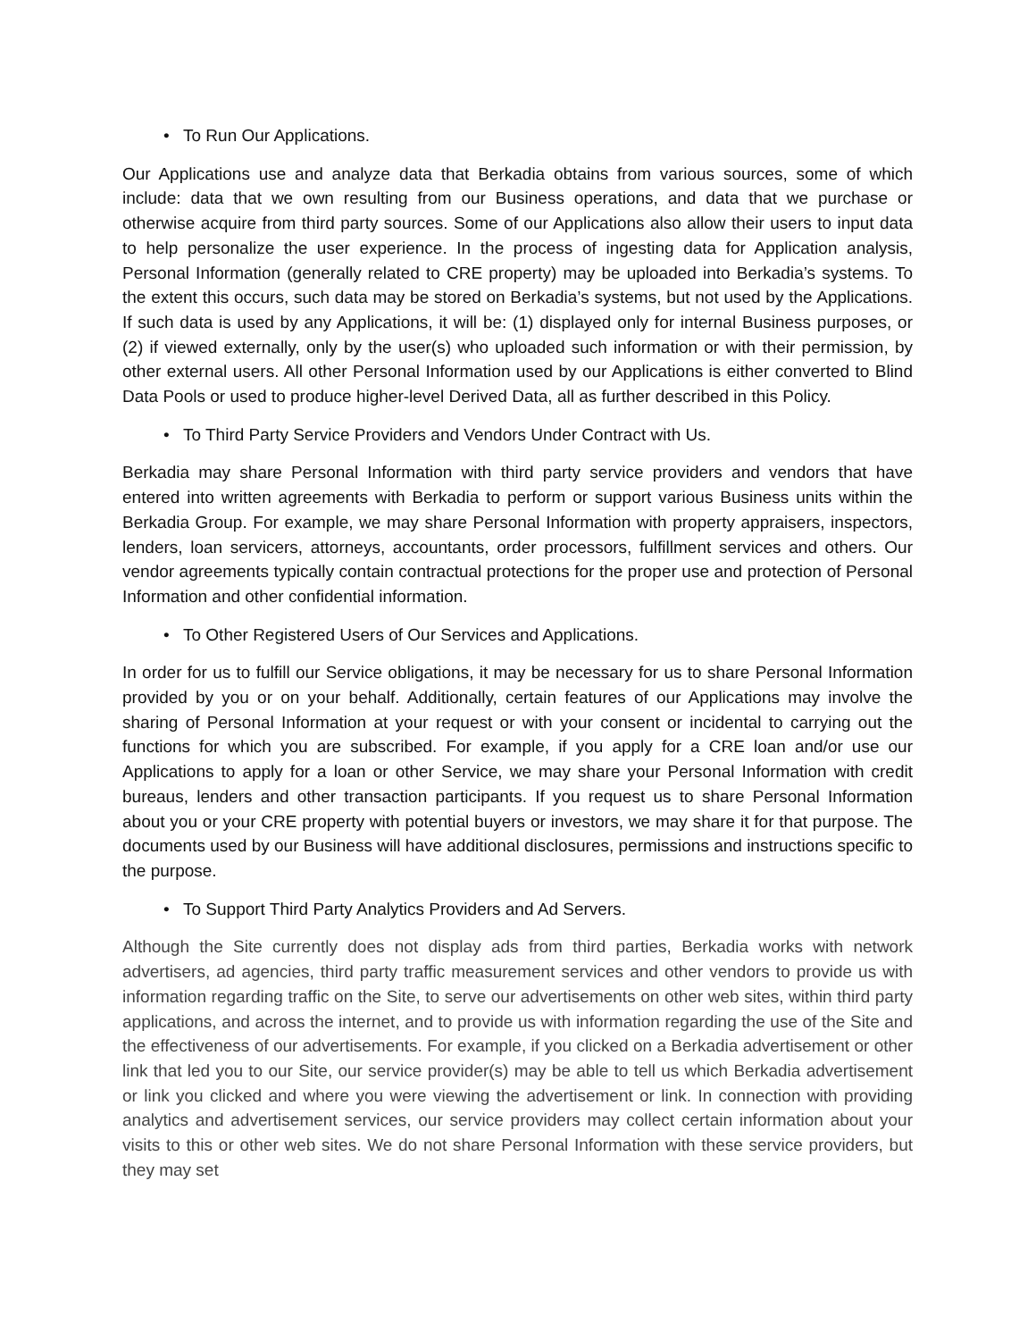• To Run Our Applications.
Our Applications use and analyze data that Berkadia obtains from various sources, some of which include: data that we own resulting from our Business operations, and data that we purchase or otherwise acquire from third party sources. Some of our Applications also allow their users to input data to help personalize the user experience. In the process of ingesting data for Application analysis, Personal Information (generally related to CRE property) may be uploaded into Berkadia’s systems. To the extent this occurs, such data may be stored on Berkadia’s systems, but not used by the Applications. If such data is used by any Applications, it will be: (1) displayed only for internal Business purposes, or (2) if viewed externally, only by the user(s) who uploaded such information or with their permission, by other external users. All other Personal Information used by our Applications is either converted to Blind Data Pools or used to produce higher-level Derived Data, all as further described in this Policy.
• To Third Party Service Providers and Vendors Under Contract with Us.
Berkadia may share Personal Information with third party service providers and vendors that have entered into written agreements with Berkadia to perform or support various Business units within the Berkadia Group. For example, we may share Personal Information with property appraisers, inspectors, lenders, loan servicers, attorneys, accountants, order processors, fulfillment services and others. Our vendor agreements typically contain contractual protections for the proper use and protection of Personal Information and other confidential information.
• To Other Registered Users of Our Services and Applications.
In order for us to fulfill our Service obligations, it may be necessary for us to share Personal Information provided by you or on your behalf. Additionally, certain features of our Applications may involve the sharing of Personal Information at your request or with your consent or incidental to carrying out the functions for which you are subscribed. For example, if you apply for a CRE loan and/or use our Applications to apply for a loan or other Service, we may share your Personal Information with credit bureaus, lenders and other transaction participants. If you request us to share Personal Information about you or your CRE property with potential buyers or investors, we may share it for that purpose. The documents used by our Business will have additional disclosures, permissions and instructions specific to the purpose.
• To Support Third Party Analytics Providers and Ad Servers.
Although the Site currently does not display ads from third parties, Berkadia works with network advertisers, ad agencies, third party traffic measurement services and other vendors to provide us with information regarding traffic on the Site, to serve our advertisements on other web sites, within third party applications, and across the internet, and to provide us with information regarding the use of the Site and the effectiveness of our advertisements. For example, if you clicked on a Berkadia advertisement or other link that led you to our Site, our service provider(s) may be able to tell us which Berkadia advertisement or link you clicked and where you were viewing the advertisement or link. In connection with providing analytics and advertisement services, our service providers may collect certain information about your visits to this or other web sites. We do not share Personal Information with these service providers, but they may set